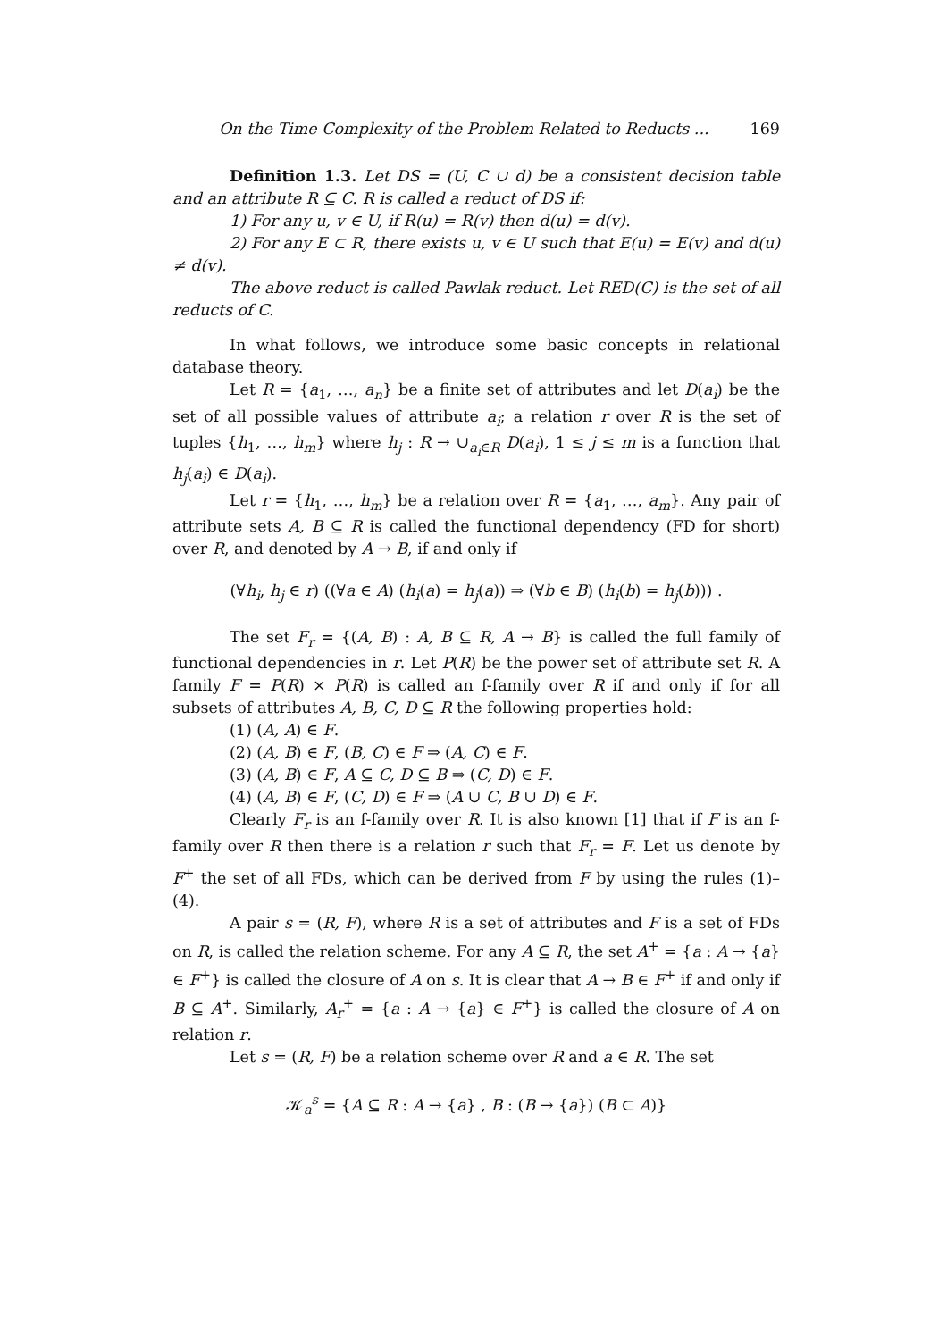On the Time Complexity of the Problem Related to Reducts ... 169
Definition 1.3. Let DS = (U, C ∪ d) be a consistent decision table and an attribute R ⊆ C. R is called a reduct of DS if:
1) For any u, v ∈ U, if R(u) = R(v) then d(u) = d(v).
2) For any E ⊂ R, there exists u, v ∈ U such that E(u) = E(v) and d(u) ≠ d(v).
The above reduct is called Pawlak reduct. Let RED(C) is the set of all reducts of C.
In what follows, we introduce some basic concepts in relational database theory.
Let R = {a<sub>1</sub>, …, a<sub>n</sub>} be a finite set of attributes and let D(a<sub>i</sub>) be the set of all possible values of attribute a<sub>i</sub>; a relation r over R is the set of tuples {h<sub>1</sub>, …, h<sub>m</sub>} where h<sub>j</sub> : R → ∪<sub>a<sub>i</sub>∈R</sub> D(a<sub>i</sub>), 1 ≤ j ≤ m is a function that h<sub>j</sub>(a<sub>i</sub>) ∈ D(a<sub>i</sub>).
Let r = {h<sub>1</sub>, …, h<sub>m</sub>} be a relation over R = {a<sub>1</sub>, …, a<sub>m</sub>}. Any pair of attribute sets A, B ⊆ R is called the functional dependency (FD for short) over R, and denoted by A → B, if and only if
(∀h<sub>i</sub>, h<sub>j</sub> ∈ r) ((∀a ∈ A) (h<sub>i</sub>(a) = h<sub>j</sub>(a)) ⇒ (∀b ∈ B) (h<sub>i</sub>(b) = h<sub>j</sub>(b))) .
The set F<sub>r</sub> = {(A, B) : A, B ⊆ R, A → B} is called the full family of functional dependencies in r. Let P(R) be the power set of attribute set R. A family F = P(R) × P(R) is called an f-family over R if and only if for all subsets of attributes A, B, C, D ⊆ R the following properties hold:
(1) (A, A) ∈ F.
(2) (A, B) ∈ F, (B, C) ∈ F ⇒ (A, C) ∈ F.
(3) (A, B) ∈ F, A ⊆ C, D ⊆ B ⇒ (C, D) ∈ F.
(4) (A, B) ∈ F, (C, D) ∈ F ⇒ (A ∪ C, B ∪ D) ∈ F.
Clearly F<sub>r</sub> is an f-family over R. It is also known [1] that if F is an f-family over R then there is a relation r such that F<sub>r</sub> = F. Let us denote by F<sup>+</sup> the set of all FDs, which can be derived from F by using the rules (1)–(4).
A pair s = (R, F), where R is a set of attributes and F is a set of FDs on R, is called the relation scheme. For any A ⊆ R, the set A<sup>+</sup> = {a : A → {a} ∈ F<sup>+</sup>} is called the closure of A on s. It is clear that A → B ∈ F<sup>+</sup> if and only if B ⊆ A<sup>+</sup>. Similarly, A<sub>r</sub><sup>+</sup> = {a : A → {a} ∈ F<sup>+</sup>} is called the closure of A on relation r.
Let s = (R, F) be a relation scheme over R and a ∈ R. The set
𝒦<sub>a</sub><sup>s</sup> = {A ⊆ R : A → {a} , B : (B → {a}) (B ⊂ A)}